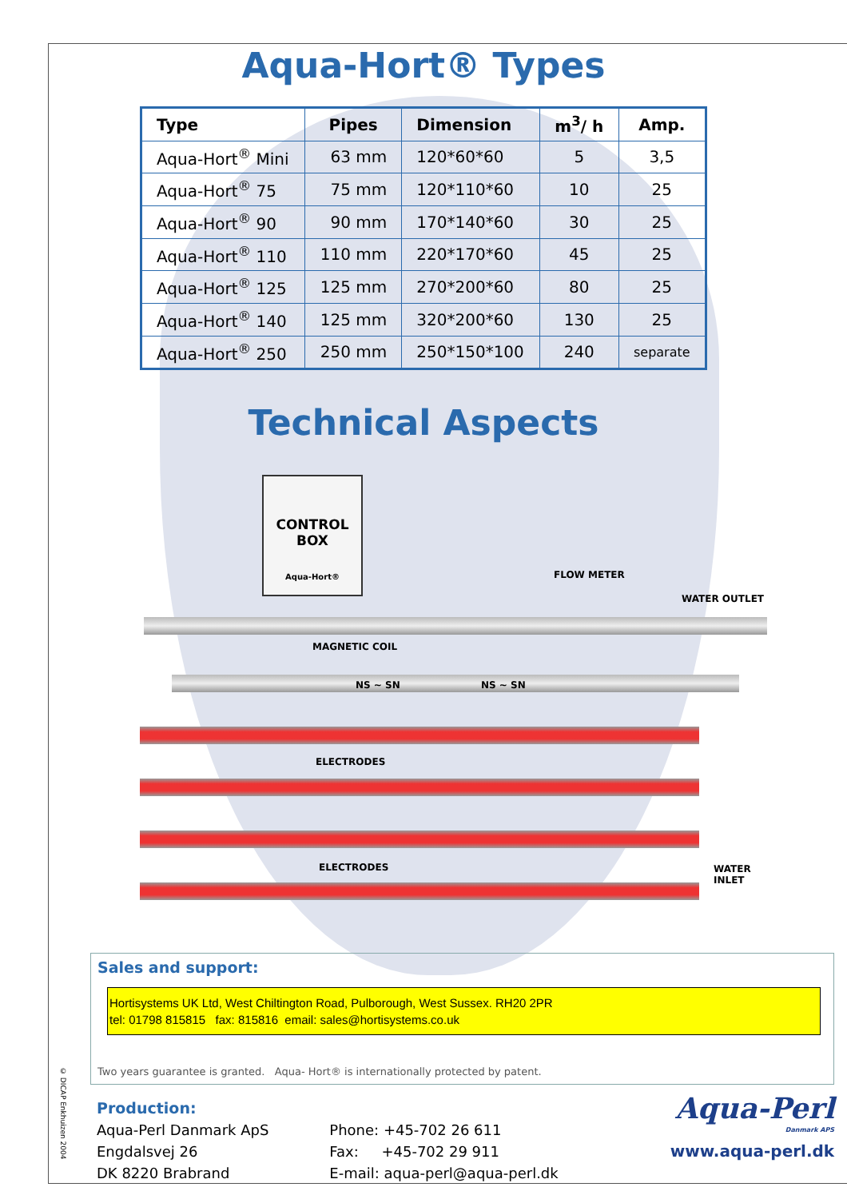© DICAP Enkhuizen 2004
Aqua-Hort® Types
| Type | Pipes | Dimension | m<sup>3</sup>/ h | Amp. |
| --- | --- | --- | --- | --- |
| Aqua-Hort<sup>®</sup> Mini | 63 mm | 120*60*60 | 5 | 3,5 |
| Aqua-Hort<sup>®</sup> 75 | 75 mm | 120*110*60 | 10 | 25 |
| Aqua-Hort<sup>®</sup> 90 | 90 mm | 170*140*60 | 30 | 25 |
| Aqua-Hort<sup>®</sup> 110 | 110 mm | 220*170*60 | 45 | 25 |
| Aqua-Hort<sup>®</sup> 125 | 125 mm | 270*200*60 | 80 | 25 |
| Aqua-Hort<sup>®</sup> 140 | 125 mm | 320*200*60 | 130 | 25 |
| Aqua-Hort<sup>®</sup> 250 | 250 mm | 250*150*100 | 240 | separate |
Technical Aspects
CONTROL
BOX
Aqua-Hort®
FLOW METER
WATER OUTLET
MAGNETIC COIL
NS ~ SN NS ~ SN
ELECTRODES
ELECTRODES WATER INLET
Sales and support:
Hortisystems UK Ltd, West Chiltington Road, Pulborough, West Sussex. RH20 2PR
tel: 01798 815815 fax: 815816 email: sales@hortisystems.co.uk
Two years guarantee is granted. Aqua- Hort® is internationally protected by patent.
Production:
Aqua-Perl Danmark ApS
Engdalsvej 26
DK 8220 Brabrand
Phone: +45-702 26 611
Fax: +45-702 29 911
E-mail: aqua-perl@aqua-perl.dk
Aqua-Perl
Danmark APS
www.aqua-perl.dk